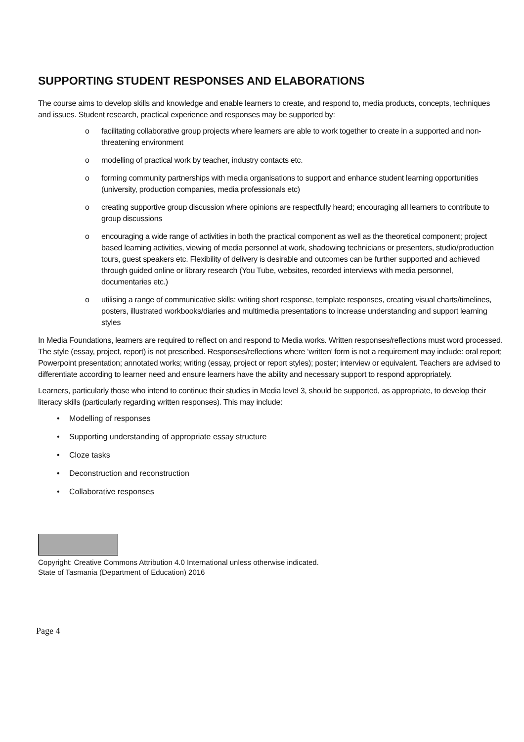SUPPORTING STUDENT RESPONSES AND ELABORATIONS
The course aims to develop skills and knowledge and enable learners to create, and respond to, media products, concepts, techniques and issues. Student research, practical experience and responses may be supported by:
o facilitating collaborative group projects where learners are able to work together to create in a supported and non-threatening environment
o modelling of practical work by teacher, industry contacts etc.
o forming community partnerships with media organisations to support and enhance student learning opportunities (university, production companies, media professionals etc)
o creating supportive group discussion where opinions are respectfully heard; encouraging all learners to contribute to group discussions
o encouraging a wide range of activities in both the practical component as well as the theoretical component; project based learning activities, viewing of media personnel at work, shadowing technicians or presenters, studio/production tours, guest speakers etc. Flexibility of delivery is desirable and outcomes can be further supported and achieved through guided online or library research (You Tube, websites, recorded interviews with media personnel, documentaries etc.)
o utilising a range of communicative skills: writing short response, template responses, creating visual charts/timelines, posters, illustrated workbooks/diaries and multimedia presentations to increase understanding and support learning styles
In Media Foundations, learners are required to reflect on and respond to Media works. Written responses/reflections must word processed. The style (essay, project, report) is not prescribed. Responses/reflections where ‘written’ form is not a requirement may include: oral report; Powerpoint presentation; annotated works; writing (essay, project or report styles); poster; interview or equivalent. Teachers are advised to differentiate according to learner need and ensure learners have the ability and necessary support to respond appropriately.
Learners, particularly those who intend to continue their studies in Media level 3, should be supported, as appropriate, to develop their literacy skills (particularly regarding written responses). This may include:
• Modelling of responses
• Supporting understanding of appropriate essay structure
• Cloze tasks
• Deconstruction and reconstruction
• Collaborative responses
Copyright: Creative Commons Attribution 4.0 International unless otherwise indicated.
State of Tasmania (Department of Education) 2016
Page 4